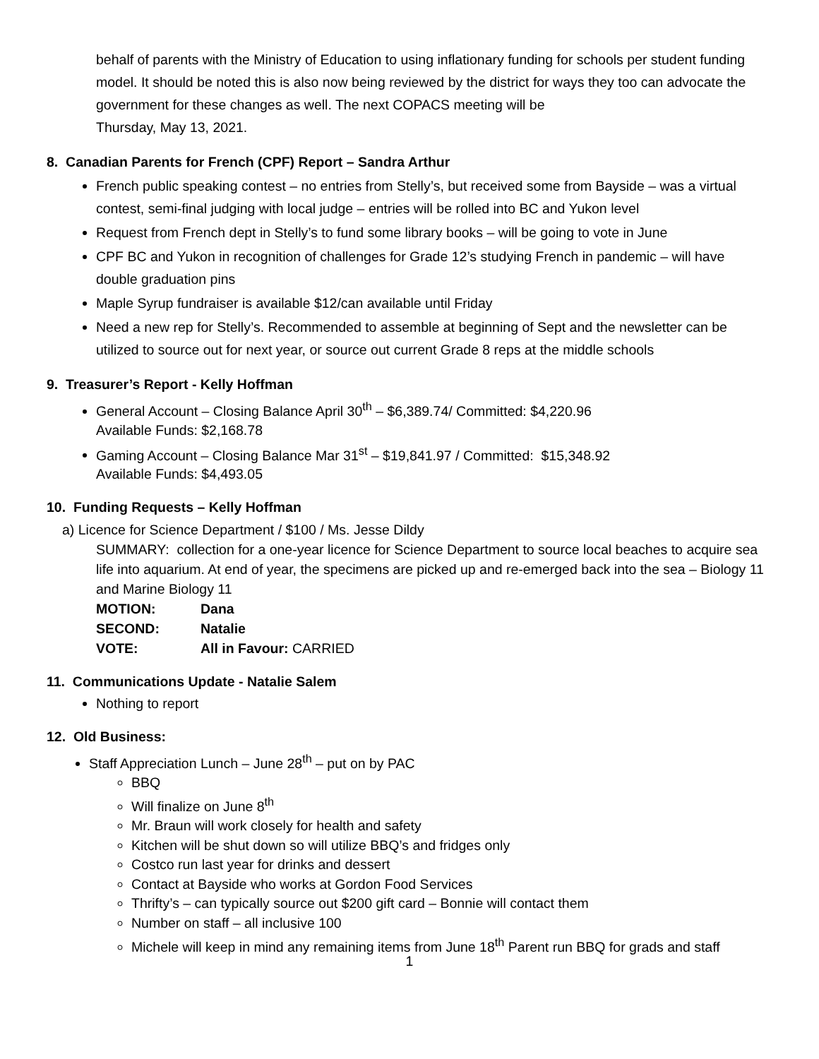behalf of parents with the Ministry of Education to using inflationary funding for schools per student funding model. It should be noted this is also now being reviewed by the district for ways they too can advocate the government for these changes as well. The next COPACS meeting will be
Thursday, May 13, 2021.
8. Canadian Parents for French (CPF) Report – Sandra Arthur
French public speaking contest – no entries from Stelly’s, but received some from Bayside – was a virtual contest, semi-final judging with local judge – entries will be rolled into BC and Yukon level
Request from French dept in Stelly’s to fund some library books – will be going to vote in June
CPF BC and Yukon in recognition of challenges for Grade 12’s studying French in pandemic – will have double graduation pins
Maple Syrup fundraiser is available $12/can available until Friday
Need a new rep for Stelly’s. Recommended to assemble at beginning of Sept and the newsletter can be utilized to source out for next year, or source out current Grade 8 reps at the middle schools
9. Treasurer’s Report - Kelly Hoffman
General Account – Closing Balance April 30<sup>th</sup> – $6,389.74/ Committed: $4,220.96
Available Funds: $2,168.78
Gaming Account – Closing Balance Mar 31<sup>st</sup> – $19,841.97 / Committed: $15,348.92
Available Funds: $4,493.05
10. Funding Requests – Kelly Hoffman
a) Licence for Science Department / $100 / Ms. Jesse Dildy
SUMMARY: collection for a one-year licence for Science Department to source local beaches to acquire sea life into aquarium. At end of year, the specimens are picked up and re-emerged back into the sea – Biology 11 and Marine Biology 11
MOTION: Dana
SECOND: Natalie
VOTE: All in Favour: CARRIED
11. Communications Update - Natalie Salem
Nothing to report
12. Old Business:
Staff Appreciation Lunch – June 28<sup>th</sup> – put on by PAC
BBQ
Will finalize on June 8<sup>th</sup>
Mr. Braun will work closely for health and safety
Kitchen will be shut down so will utilize BBQ’s and fridges only
Costco run last year for drinks and dessert
Contact at Bayside who works at Gordon Food Services
Thrifty’s – can typically source out $200 gift card – Bonnie will contact them
Number on staff – all inclusive 100
Michele will keep in mind any remaining items from June 18<sup>th</sup> Parent run BBQ for grads and staff
1